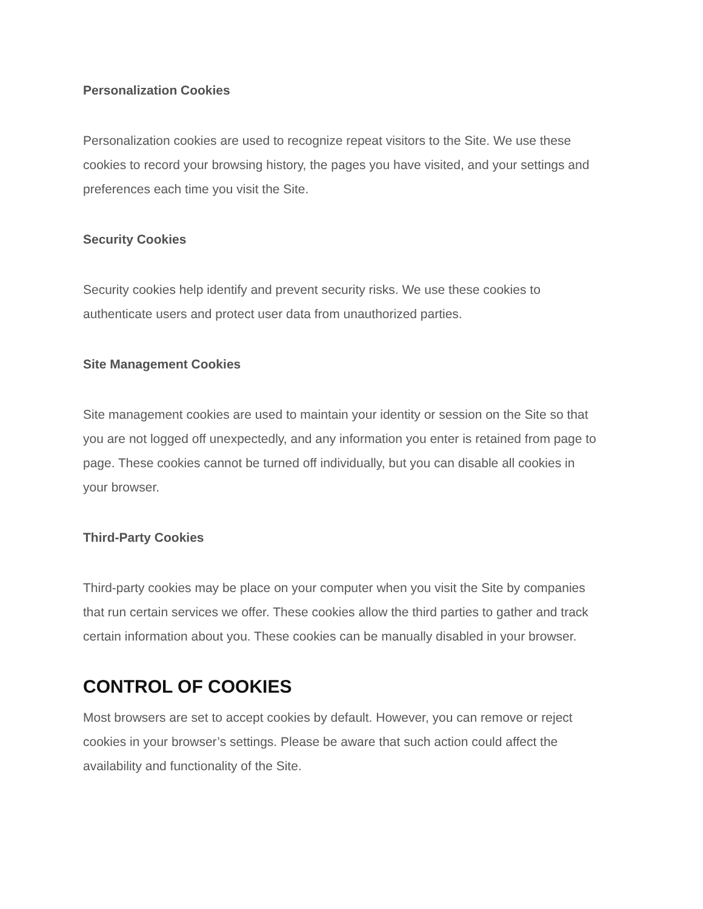Personalization Cookies
Personalization cookies are used to recognize repeat visitors to the Site. We use these cookies to record your browsing history, the pages you have visited, and your settings and preferences each time you visit the Site.
Security Cookies
Security cookies help identify and prevent security risks. We use these cookies to authenticate users and protect user data from unauthorized parties.
Site Management Cookies
Site management cookies are used to maintain your identity or session on the Site so that you are not logged off unexpectedly, and any information you enter is retained from page to page. These cookies cannot be turned off individually, but you can disable all cookies in your browser.
Third-Party Cookies
Third-party cookies may be place on your computer when you visit the Site by companies that run certain services we offer. These cookies allow the third parties to gather and track certain information about you. These cookies can be manually disabled in your browser.
CONTROL OF COOKIES
Most browsers are set to accept cookies by default. However, you can remove or reject cookies in your browser’s settings. Please be aware that such action could affect the availability and functionality of the Site.